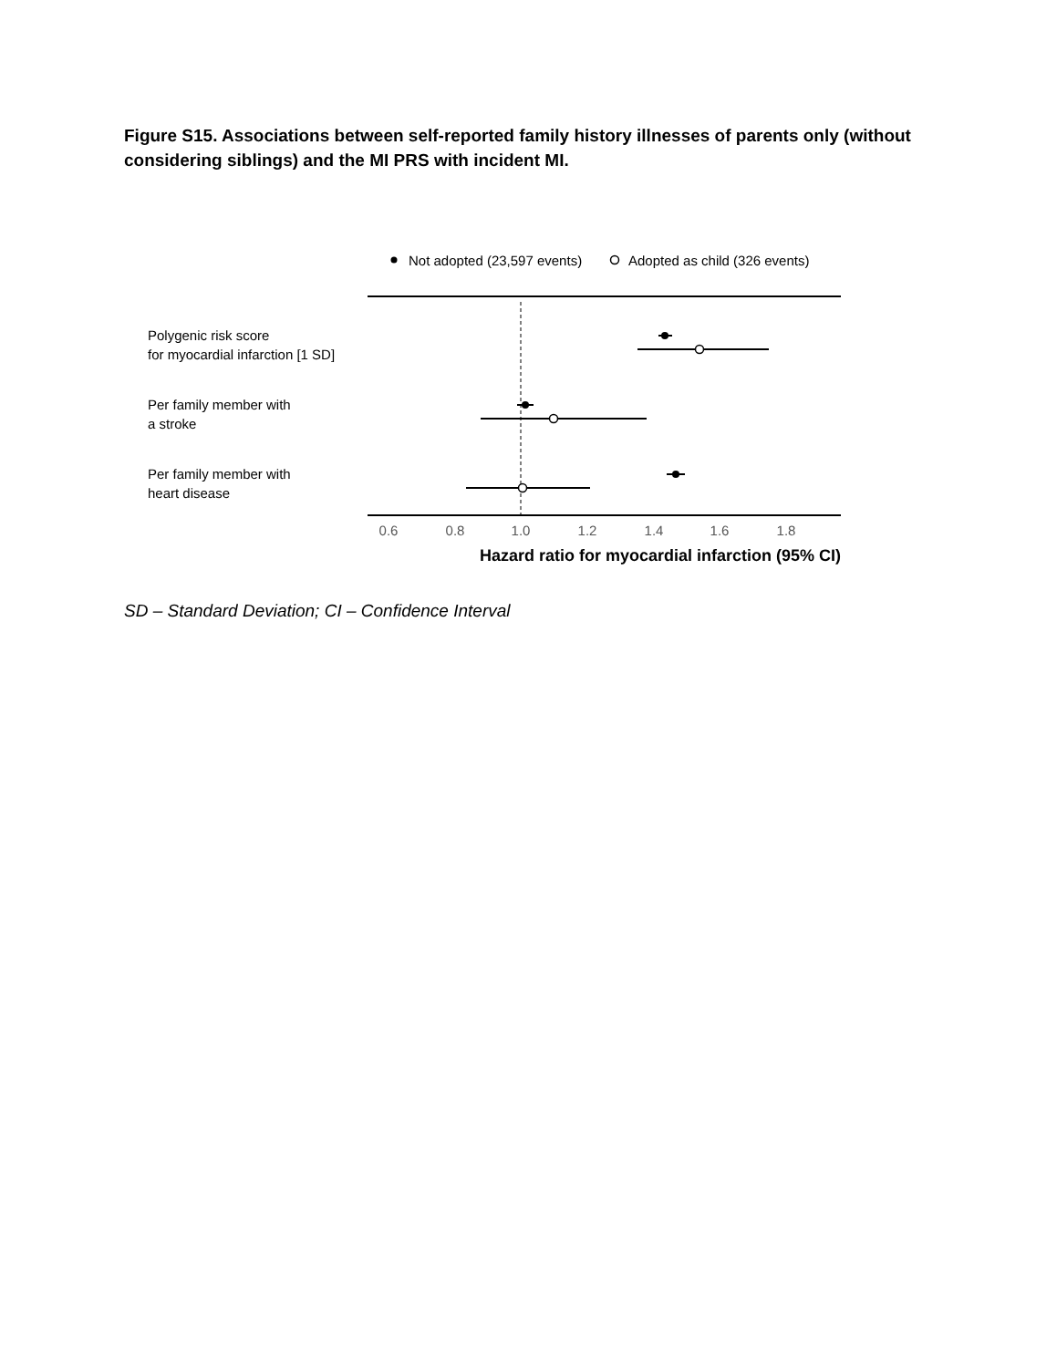Figure S15. Associations between self-reported family history illnesses of parents only (without considering siblings) and the MI PRS with incident MI.
Not adopted (23,597 events)
Adopted as child (326 events)
Polygenic risk score
for myocardial infarction [1 SD]
Per family member with
a stroke
Per family member with
heart disease
0.6
0.8
1.0
1.2
1.4
1.6
1.8
Hazard ratio for myocardial infarction (95% CI)
SD – Standard Deviation; CI – Confidence Interval